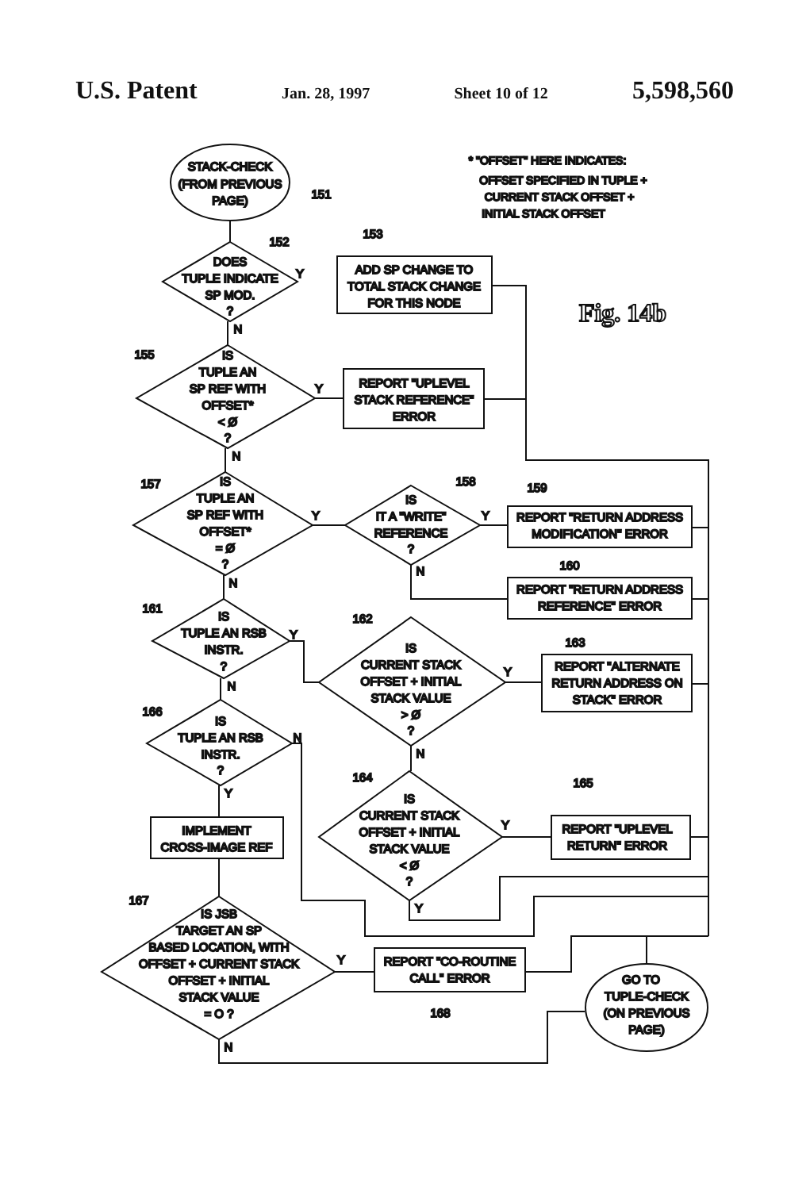U.S. Patent Jan. 28, 1997 Sheet 10 of 12 5,598,560
STACK-CHECK
(FROM PREVIOUS
PAGE)
151
152
153
DOES
TUPLE INDICATE
SP MOD.
?
ADD SP CHANGE TO
TOTAL STACK CHANGE
FOR THIS NODE
Fig. 14b
* "OFFSET" HERE INDICATES:
OFFSET SPECIFIED IN TUPLE +
CURRENT STACK OFFSET +
INITIAL STACK OFFSET
155
IS
TUPLE AN
SP REF WITH
OFFSET*
< Ø
?
REPORT "UPLEVEL
STACK REFERENCE"
ERROR
157
IS
TUPLE AN
SP REF WITH
OFFSET*
= Ø
?
158
IS
IT A "WRITE"
REFERENCE
?
159
REPORT "RETURN ADDRESS
MODIFICATION" ERROR
160
REPORT "RETURN ADDRESS
REFERENCE" ERROR
161
IS
TUPLE AN RSB
INSTR.
?
162
IS
CURRENT STACK
OFFSET + INITIAL
STACK VALUE
> Ø
?
163
REPORT "ALTERNATE
RETURN ADDRESS ON
STACK" ERROR
166
IS
TUPLE AN RSB
INSTR.
?
IMPLEMENT
CROSS-IMAGE REF
164
IS
CURRENT STACK
OFFSET + INITIAL
STACK VALUE
< Ø
?
165
REPORT "UPLEVEL
RETURN" ERROR
167
IS JSB
TARGET AN SP
BASED LOCATION, WITH
OFFSET + CURRENT STACK
OFFSET + INITIAL
STACK VALUE
= O ?
REPORT "CO-ROUTINE
CALL" ERROR
168
GO TO
TUPLE-CHECK
(ON PREVIOUS
PAGE)
Y
N
Y
N
Y
N
Y
N
Y
N
N
Y
Y
N
Y
Y
Y
N